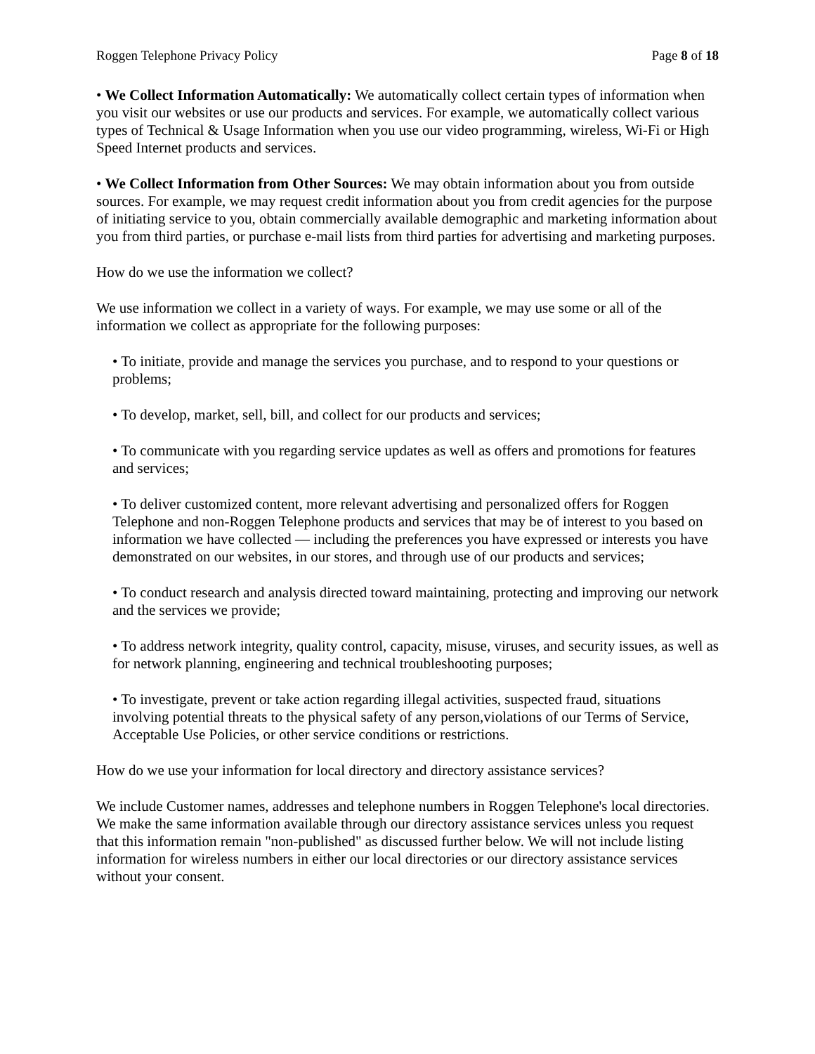Roggen Telephone Privacy Policy Page 8 of 18
• We Collect Information Automatically: We automatically collect certain types of information when you visit our websites or use our products and services. For example, we automatically collect various types of Technical & Usage Information when you use our video programming, wireless, Wi-Fi or High Speed Internet products and services.
• We Collect Information from Other Sources: We may obtain information about you from outside sources. For example, we may request credit information about you from credit agencies for the purpose of initiating service to you, obtain commercially available demographic and marketing information about you from third parties, or purchase e-mail lists from third parties for advertising and marketing purposes.
How do we use the information we collect?
We use information we collect in a variety of ways. For example, we may use some or all of the information we collect as appropriate for the following purposes:
• To initiate, provide and manage the services you purchase, and to respond to your questions or problems;
• To develop, market, sell, bill, and collect for our products and services;
• To communicate with you regarding service updates as well as offers and promotions for features and services;
• To deliver customized content, more relevant advertising and personalized offers for Roggen Telephone and non-Roggen Telephone products and services that may be of interest to you based on information we have collected — including the preferences you have expressed or interests you have demonstrated on our websites, in our stores, and through use of our products and services;
• To conduct research and analysis directed toward maintaining, protecting and improving our network and the services we provide;
• To address network integrity, quality control, capacity, misuse, viruses, and security issues, as well as for network planning, engineering and technical troubleshooting purposes;
• To investigate, prevent or take action regarding illegal activities, suspected fraud, situations involving potential threats to the physical safety of any person,violations of our Terms of Service, Acceptable Use Policies, or other service conditions or restrictions.
How do we use your information for local directory and directory assistance services?
We include Customer names, addresses and telephone numbers in Roggen Telephone's local directories. We make the same information available through our directory assistance services unless you request that this information remain "non-published" as discussed further below. We will not include listing information for wireless numbers in either our local directories or our directory assistance services without your consent.